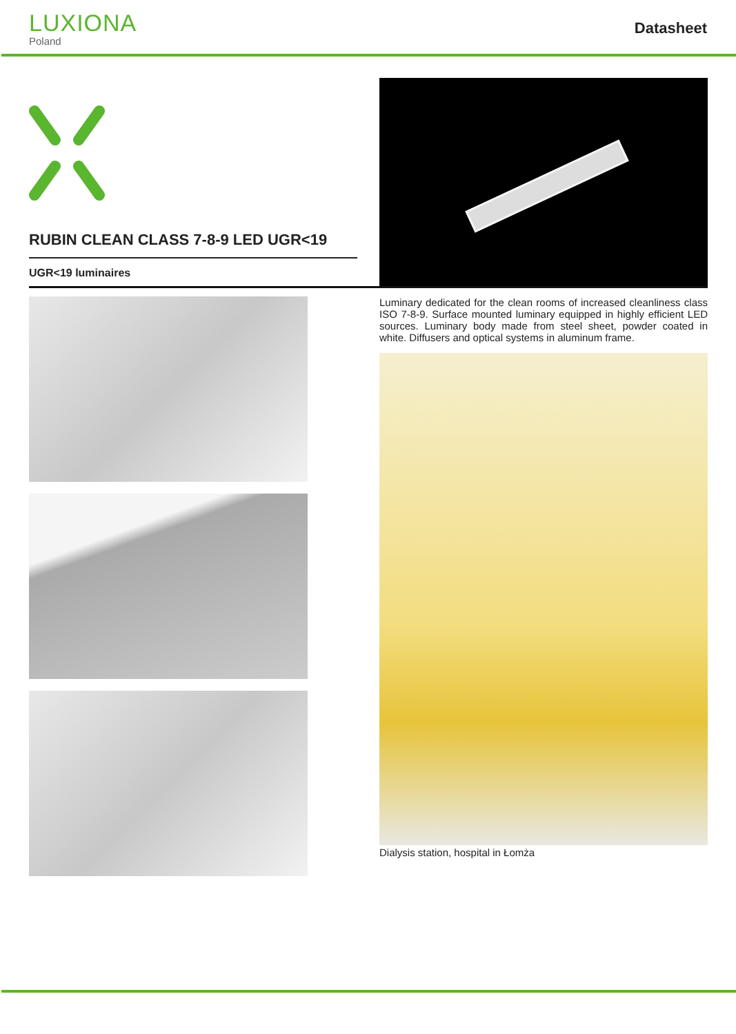LUXIONA
Poland
Datasheet
RUBIN CLEAN CLASS 7-8-9 LED UGR<19
UGR<19 luminaires
Luminary dedicated for the clean rooms of increased cleanliness class ISO 7-8-9. Surface mounted luminary equipped in highly efficient LED sources. Luminary body made from steel sheet, powder coated in white. Diffusers and optical systems in aluminum frame.
Dialysis station, hospital in Łomża